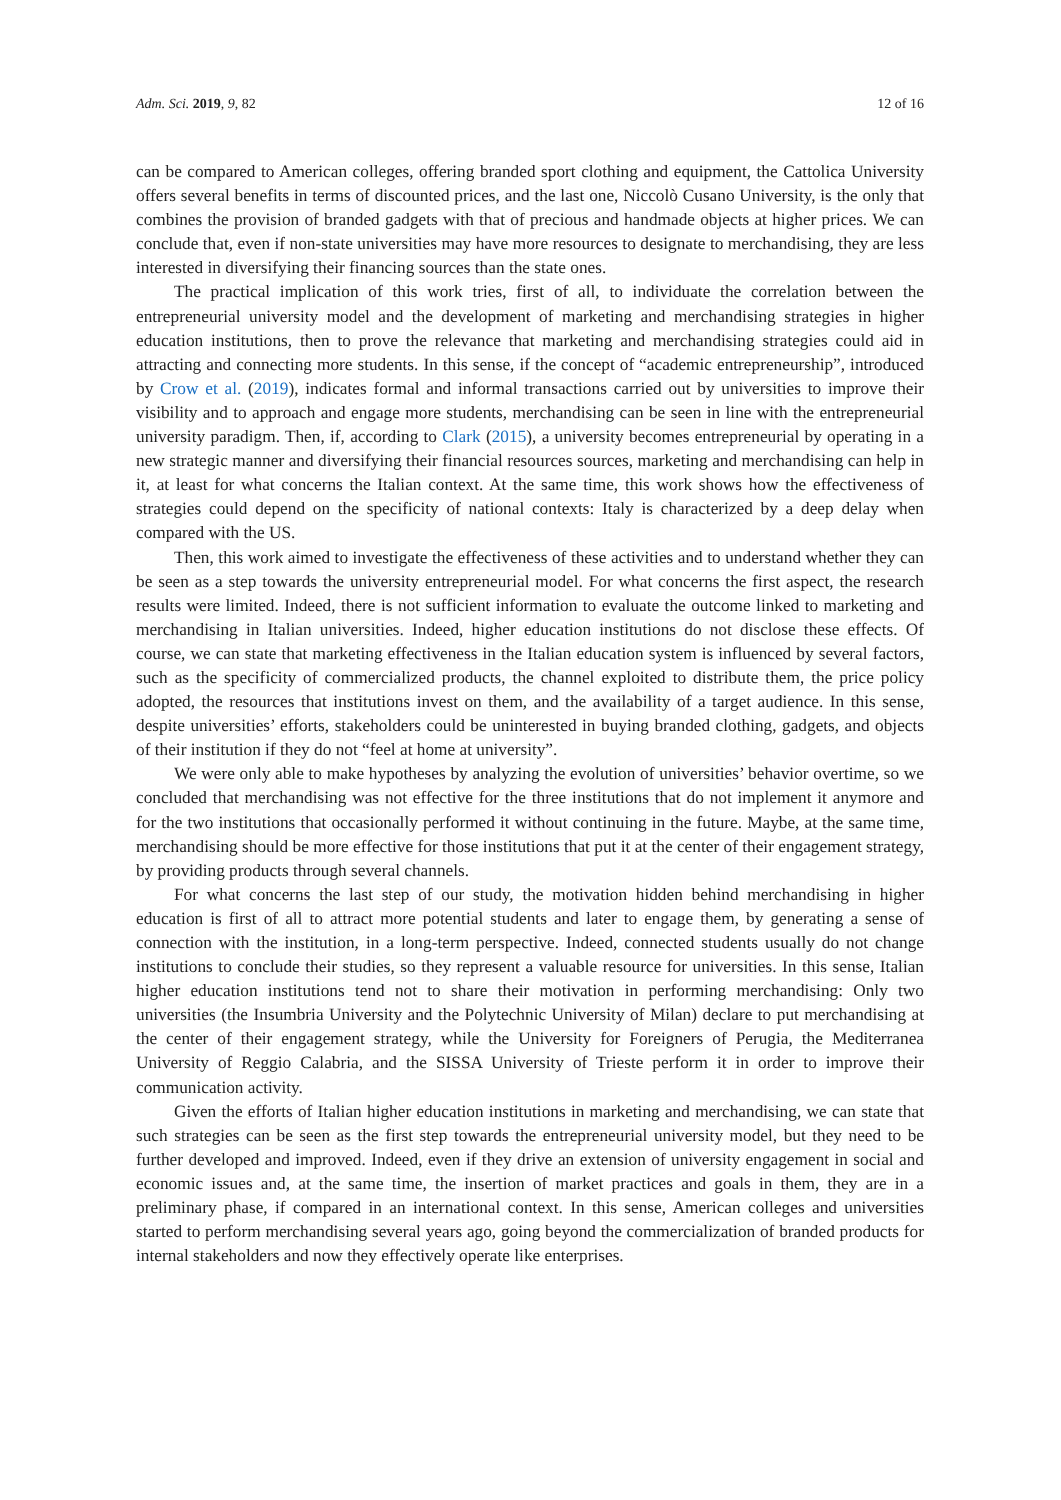Adm. Sci. 2019, 9, 82 12 of 16
can be compared to American colleges, offering branded sport clothing and equipment, the Cattolica University offers several benefits in terms of discounted prices, and the last one, Niccolò Cusano University, is the only that combines the provision of branded gadgets with that of precious and handmade objects at higher prices. We can conclude that, even if non-state universities may have more resources to designate to merchandising, they are less interested in diversifying their financing sources than the state ones.
The practical implication of this work tries, first of all, to individuate the correlation between the entrepreneurial university model and the development of marketing and merchandising strategies in higher education institutions, then to prove the relevance that marketing and merchandising strategies could aid in attracting and connecting more students. In this sense, if the concept of “academic entrepreneurship”, introduced by Crow et al. (2019), indicates formal and informal transactions carried out by universities to improve their visibility and to approach and engage more students, merchandising can be seen in line with the entrepreneurial university paradigm. Then, if, according to Clark (2015), a university becomes entrepreneurial by operating in a new strategic manner and diversifying their financial resources sources, marketing and merchandising can help in it, at least for what concerns the Italian context. At the same time, this work shows how the effectiveness of strategies could depend on the specificity of national contexts: Italy is characterized by a deep delay when compared with the US.
Then, this work aimed to investigate the effectiveness of these activities and to understand whether they can be seen as a step towards the university entrepreneurial model. For what concerns the first aspect, the research results were limited. Indeed, there is not sufficient information to evaluate the outcome linked to marketing and merchandising in Italian universities. Indeed, higher education institutions do not disclose these effects. Of course, we can state that marketing effectiveness in the Italian education system is influenced by several factors, such as the specificity of commercialized products, the channel exploited to distribute them, the price policy adopted, the resources that institutions invest on them, and the availability of a target audience. In this sense, despite universities’ efforts, stakeholders could be uninterested in buying branded clothing, gadgets, and objects of their institution if they do not “feel at home at university”.
We were only able to make hypotheses by analyzing the evolution of universities’ behavior overtime, so we concluded that merchandising was not effective for the three institutions that do not implement it anymore and for the two institutions that occasionally performed it without continuing in the future. Maybe, at the same time, merchandising should be more effective for those institutions that put it at the center of their engagement strategy, by providing products through several channels.
For what concerns the last step of our study, the motivation hidden behind merchandising in higher education is first of all to attract more potential students and later to engage them, by generating a sense of connection with the institution, in a long-term perspective. Indeed, connected students usually do not change institutions to conclude their studies, so they represent a valuable resource for universities. In this sense, Italian higher education institutions tend not to share their motivation in performing merchandising: Only two universities (the Insumbria University and the Polytechnic University of Milan) declare to put merchandising at the center of their engagement strategy, while the University for Foreigners of Perugia, the Mediterranea University of Reggio Calabria, and the SISSA University of Trieste perform it in order to improve their communication activity.
Given the efforts of Italian higher education institutions in marketing and merchandising, we can state that such strategies can be seen as the first step towards the entrepreneurial university model, but they need to be further developed and improved. Indeed, even if they drive an extension of university engagement in social and economic issues and, at the same time, the insertion of market practices and goals in them, they are in a preliminary phase, if compared in an international context. In this sense, American colleges and universities started to perform merchandising several years ago, going beyond the commercialization of branded products for internal stakeholders and now they effectively operate like enterprises.